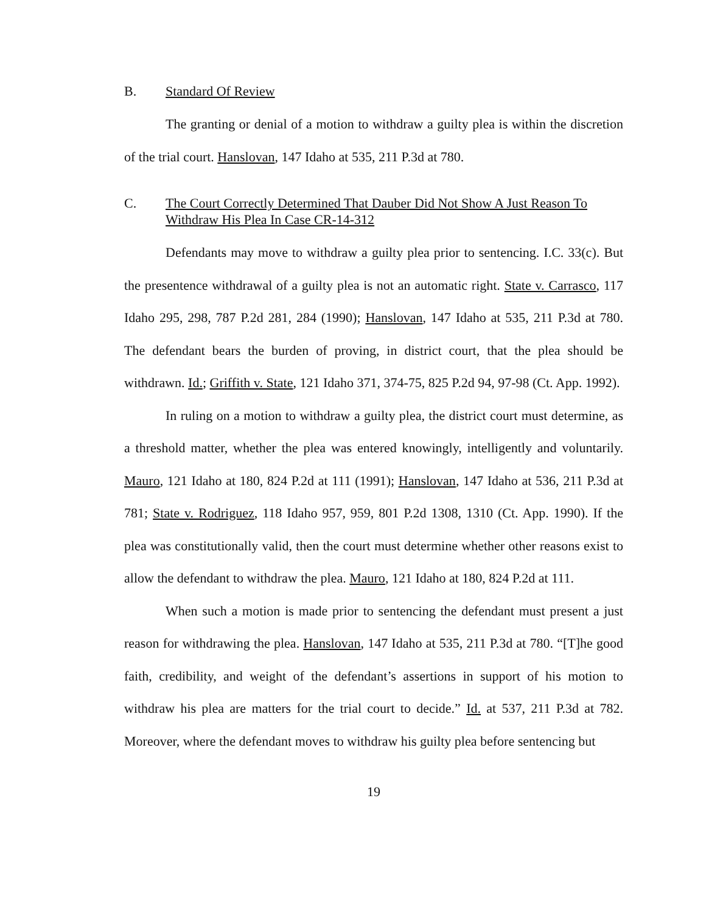B. Standard Of Review
The granting or denial of a motion to withdraw a guilty plea is within the discretion of the trial court. Hanslovan, 147 Idaho at 535, 211 P.3d at 780.
C. The Court Correctly Determined That Dauber Did Not Show A Just Reason To Withdraw His Plea In Case CR-14-312
Defendants may move to withdraw a guilty plea prior to sentencing. I.C. 33(c). But the presentence withdrawal of a guilty plea is not an automatic right. State v. Carrasco, 117 Idaho 295, 298, 787 P.2d 281, 284 (1990); Hanslovan, 147 Idaho at 535, 211 P.3d at 780. The defendant bears the burden of proving, in district court, that the plea should be withdrawn. Id.; Griffith v. State, 121 Idaho 371, 374-75, 825 P.2d 94, 97-98 (Ct. App. 1992).
In ruling on a motion to withdraw a guilty plea, the district court must determine, as a threshold matter, whether the plea was entered knowingly, intelligently and voluntarily. Mauro, 121 Idaho at 180, 824 P.2d at 111 (1991); Hanslovan, 147 Idaho at 536, 211 P.3d at 781; State v. Rodriguez, 118 Idaho 957, 959, 801 P.2d 1308, 1310 (Ct. App. 1990). If the plea was constitutionally valid, then the court must determine whether other reasons exist to allow the defendant to withdraw the plea. Mauro, 121 Idaho at 180, 824 P.2d at 111.
When such a motion is made prior to sentencing the defendant must present a just reason for withdrawing the plea. Hanslovan, 147 Idaho at 535, 211 P.3d at 780. “[T]he good faith, credibility, and weight of the defendant’s assertions in support of his motion to withdraw his plea are matters for the trial court to decide.” Id. at 537, 211 P.3d at 782. Moreover, where the defendant moves to withdraw his guilty plea before sentencing but
19